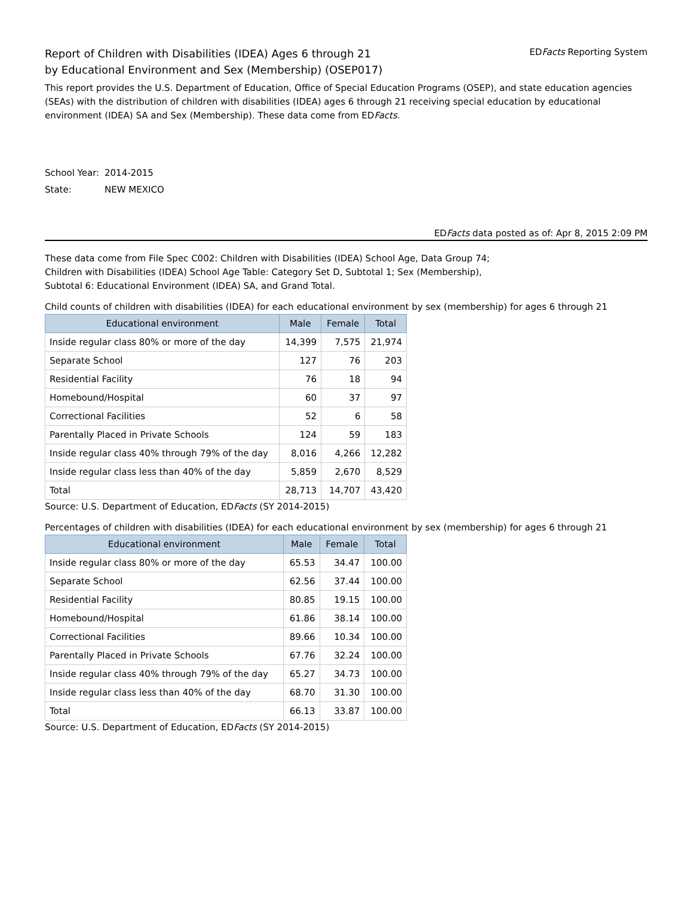Report of Children with Disabilities (IDEA) Ages 6 through 21
by Educational Environment and Sex (Membership) (OSEP017)
EDFacts Reporting System
This report provides the U.S. Department of Education, Office of Special Education Programs (OSEP), and state education agencies (SEAs) with the distribution of children with disabilities (IDEA) ages 6 through 21 receiving special education by educational environment (IDEA) SA and Sex (Membership). These data come from EDFacts.
School Year: 2014-2015
State: NEW MEXICO
EDFacts data posted as of: Apr 8, 2015 2:09 PM
These data come from File Spec C002: Children with Disabilities (IDEA) School Age, Data Group 74;
Children with Disabilities (IDEA) School Age Table: Category Set D, Subtotal 1; Sex (Membership),
Subtotal 6: Educational Environment (IDEA) SA, and Grand Total.
Child counts of children with disabilities (IDEA) for each educational environment by sex (membership) for ages 6 through 21
| Educational environment | Male | Female | Total |
| --- | --- | --- | --- |
| Inside regular class 80% or more of the day | 14,399 | 7,575 | 21,974 |
| Separate School | 127 | 76 | 203 |
| Residential Facility | 76 | 18 | 94 |
| Homebound/Hospital | 60 | 37 | 97 |
| Correctional Facilities | 52 | 6 | 58 |
| Parentally Placed in Private Schools | 124 | 59 | 183 |
| Inside regular class 40% through 79% of the day | 8,016 | 4,266 | 12,282 |
| Inside regular class less than 40% of the day | 5,859 | 2,670 | 8,529 |
| Total | 28,713 | 14,707 | 43,420 |
Source: U.S. Department of Education, EDFacts (SY 2014-2015)
Percentages of children with disabilities (IDEA) for each educational environment by sex (membership) for ages 6 through 21
| Educational environment | Male | Female | Total |
| --- | --- | --- | --- |
| Inside regular class 80% or more of the day | 65.53 | 34.47 | 100.00 |
| Separate School | 62.56 | 37.44 | 100.00 |
| Residential Facility | 80.85 | 19.15 | 100.00 |
| Homebound/Hospital | 61.86 | 38.14 | 100.00 |
| Correctional Facilities | 89.66 | 10.34 | 100.00 |
| Parentally Placed in Private Schools | 67.76 | 32.24 | 100.00 |
| Inside regular class 40% through 79% of the day | 65.27 | 34.73 | 100.00 |
| Inside regular class less than 40% of the day | 68.70 | 31.30 | 100.00 |
| Total | 66.13 | 33.87 | 100.00 |
Source: U.S. Department of Education, EDFacts (SY 2014-2015)